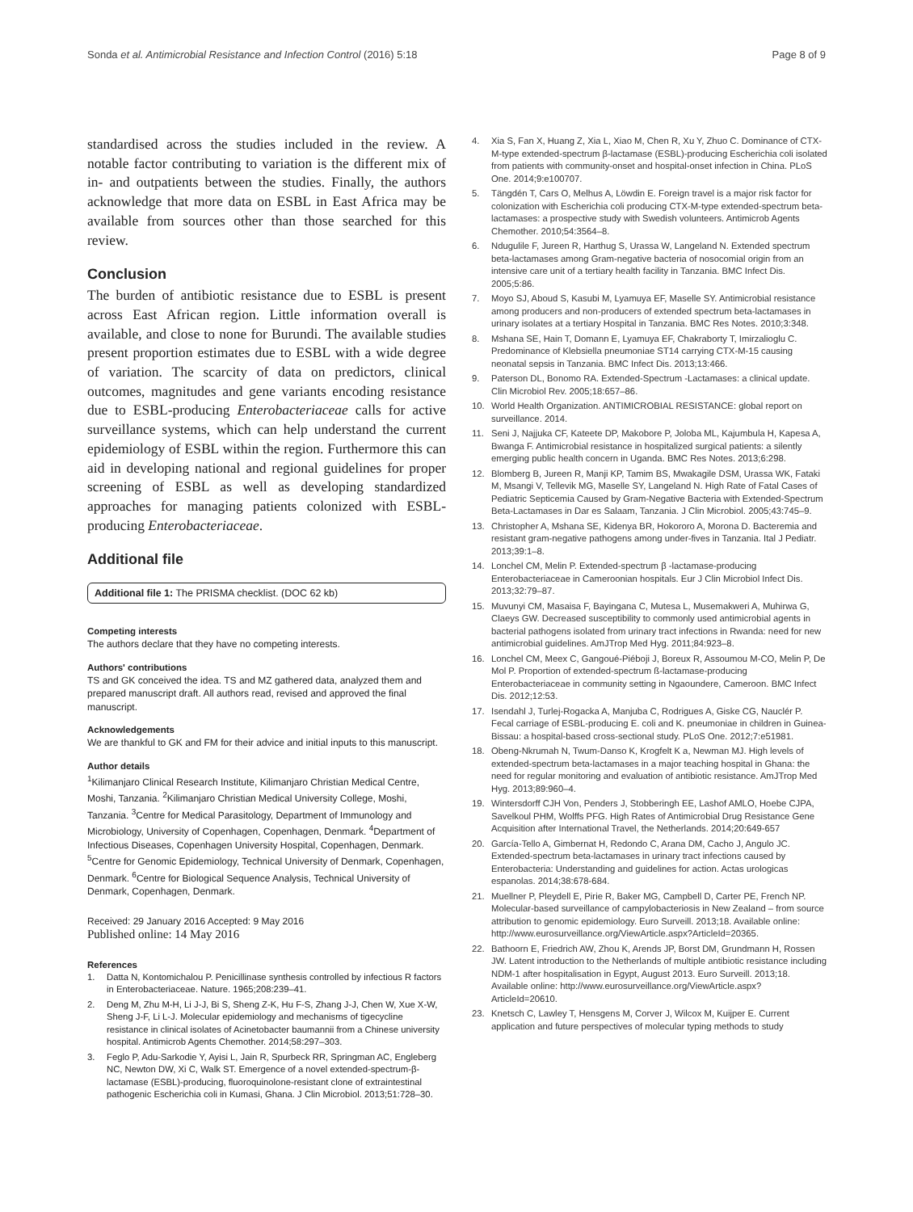Sonda et al. Antimicrobial Resistance and Infection Control (2016) 5:18 Page 8 of 9
standardised across the studies included in the review. A notable factor contributing to variation is the different mix of in- and outpatients between the studies. Finally, the authors acknowledge that more data on ESBL in East Africa may be available from sources other than those searched for this review.
Conclusion
The burden of antibiotic resistance due to ESBL is present across East African region. Little information overall is available, and close to none for Burundi. The available studies present proportion estimates due to ESBL with a wide degree of variation. The scarcity of data on predictors, clinical outcomes, magnitudes and gene variants encoding resistance due to ESBL-producing Enterobacteriaceae calls for active surveillance systems, which can help understand the current epidemiology of ESBL within the region. Furthermore this can aid in developing national and regional guidelines for proper screening of ESBL as well as developing standardized approaches for managing patients colonized with ESBL-producing Enterobacteriaceae.
Additional file
Additional file 1: The PRISMA checklist. (DOC 62 kb)
Competing interests
The authors declare that they have no competing interests.
Authors' contributions
TS and GK conceived the idea. TS and MZ gathered data, analyzed them and prepared manuscript draft. All authors read, revised and approved the final manuscript.
Acknowledgements
We are thankful to GK and FM for their advice and initial inputs to this manuscript.
Author details
<sup>1</sup> Kilimanjaro Clinical Research Institute, Kilimanjaro Christian Medical Centre, Moshi, Tanzania. <sup>2</sup>Kilimanjaro Christian Medical University College, Moshi, Tanzania. <sup>3</sup>Centre for Medical Parasitology, Department of Immunology and Microbiology, University of Copenhagen, Copenhagen, Denmark. <sup>4</sup>Department of Infectious Diseases, Copenhagen University Hospital, Copenhagen, Denmark. <sup>5</sup>Centre for Genomic Epidemiology, Technical University of Denmark, Copenhagen, Denmark. <sup>6</sup>Centre for Biological Sequence Analysis, Technical University of Denmark, Copenhagen, Denmark.
Received: 29 January 2016 Accepted: 9 May 2016
Published online: 14 May 2016
References
1. Datta N, Kontomichalou P. Penicillinase synthesis controlled by infectious R factors in Enterobacteriaceae. Nature. 1965;208:239–41.
2. Deng M, Zhu M-H, Li J-J, Bi S, Sheng Z-K, Hu F-S, Zhang J-J, Chen W, Xue X-W, Sheng J-F, Li L-J. Molecular epidemiology and mechanisms of tigecycline resistance in clinical isolates of Acinetobacter baumannii from a Chinese university hospital. Antimicrob Agents Chemother. 2014;58:297–303.
3. Feglo P, Adu-Sarkodie Y, Ayisi L, Jain R, Spurbeck RR, Springman AC, Engleberg NC, Newton DW, Xi C, Walk ST. Emergence of a novel extended-spectrum-β-lactamase (ESBL)-producing, fluoroquinolone-resistant clone of extraintestinal pathogenic Escherichia coli in Kumasi, Ghana. J Clin Microbiol. 2013;51:728–30.
4. Xia S, Fan X, Huang Z, Xia L, Xiao M, Chen R, Xu Y, Zhuo C. Dominance of CTX-M-type extended-spectrum β-lactamase (ESBL)-producing Escherichia coli isolated from patients with community-onset and hospital-onset infection in China. PLoS One. 2014;9:e100707.
5. Tängdén T, Cars O, Melhus A, Löwdin E. Foreign travel is a major risk factor for colonization with Escherichia coli producing CTX-M-type extended-spectrum beta-lactamases: a prospective study with Swedish volunteers. Antimicrob Agents Chemother. 2010;54:3564–8.
6. Ndugulile F, Jureen R, Harthug S, Urassa W, Langeland N. Extended spectrum beta-lactamases among Gram-negative bacteria of nosocomial origin from an intensive care unit of a tertiary health facility in Tanzania. BMC Infect Dis. 2005;5:86.
7. Moyo SJ, Aboud S, Kasubi M, Lyamuya EF, Maselle SY. Antimicrobial resistance among producers and non-producers of extended spectrum beta-lactamases in urinary isolates at a tertiary Hospital in Tanzania. BMC Res Notes. 2010;3:348.
8. Mshana SE, Hain T, Domann E, Lyamuya EF, Chakraborty T, Imirzalioglu C. Predominance of Klebsiella pneumoniae ST14 carrying CTX-M-15 causing neonatal sepsis in Tanzania. BMC Infect Dis. 2013;13:466.
9. Paterson DL, Bonomo RA. Extended-Spectrum -Lactamases: a clinical update. Clin Microbiol Rev. 2005;18:657–86.
10. World Health Organization. ANTIMICROBIAL RESISTANCE: global report on surveillance. 2014.
11. Seni J, Najjuka CF, Kateete DP, Makobore P, Joloba ML, Kajumbula H, Kapesa A, Bwanga F. Antimicrobial resistance in hospitalized surgical patients: a silently emerging public health concern in Uganda. BMC Res Notes. 2013;6:298.
12. Blomberg B, Jureen R, Manji KP, Tamim BS, Mwakagile DSM, Urassa WK, Fataki M, Msangi V, Tellevik MG, Maselle SY, Langeland N. High Rate of Fatal Cases of Pediatric Septicemia Caused by Gram-Negative Bacteria with Extended-Spectrum Beta-Lactamases in Dar es Salaam, Tanzania. J Clin Microbiol. 2005;43:745–9.
13. Christopher A, Mshana SE, Kidenya BR, Hokororo A, Morona D. Bacteremia and resistant gram-negative pathogens among under-fives in Tanzania. Ital J Pediatr. 2013;39:1–8.
14. Lonchel CM, Melin P. Extended-spectrum β -lactamase-producing Enterobacteriaceae in Cameroonian hospitals. Eur J Clin Microbiol Infect Dis. 2013;32:79–87.
15. Muvunyi CM, Masaisa F, Bayingana C, Mutesa L, Musemakweri A, Muhirwa G, Claeys GW. Decreased susceptibility to commonly used antimicrobial agents in bacterial pathogens isolated from urinary tract infections in Rwanda: need for new antimicrobial guidelines. AmJTrop Med Hyg. 2011;84:923–8.
16. Lonchel CM, Meex C, Gangoué-Piéboji J, Boreux R, Assoumou M-CO, Melin P, De Mol P. Proportion of extended-spectrum ß-lactamase-producing Enterobacteriaceae in community setting in Ngaoundere, Cameroon. BMC Infect Dis. 2012;12:53.
17. Isendahl J, Turlej-Rogacka A, Manjuba C, Rodrigues A, Giske CG, Nauclér P. Fecal carriage of ESBL-producing E. coli and K. pneumoniae in children in Guinea-Bissau: a hospital-based cross-sectional study. PLoS One. 2012;7:e51981.
18. Obeng-Nkrumah N, Twum-Danso K, Krogfelt K a, Newman MJ. High levels of extended-spectrum beta-lactamases in a major teaching hospital in Ghana: the need for regular monitoring and evaluation of antibiotic resistance. AmJTrop Med Hyg. 2013;89:960–4.
19. Wintersdorff CJH Von, Penders J, Stobberingh EE, Lashof AMLO, Hoebe CJPA, Savelkoul PHM, Wolffs PFG. High Rates of Antimicrobial Drug Resistance Gene Acquisition after International Travel, the Netherlands. 2014;20:649-657
20. García-Tello A, Gimbernat H, Redondo C, Arana DM, Cacho J, Angulo JC. Extended-spectrum beta-lactamases in urinary tract infections caused by Enterobacteria: Understanding and guidelines for action. Actas urologicas espanolas. 2014;38:678-684.
21. Muellner P, Pleydell E, Pirie R, Baker MG, Campbell D, Carter PE, French NP. Molecular-based surveillance of campylobacteriosis in New Zealand – from source attribution to genomic epidemiology. Euro Surveill. 2013;18. Available online: http://www.eurosurveillance.org/ViewArticle.aspx?ArticleId=20365.
22. Bathoorn E, Friedrich AW, Zhou K, Arends JP, Borst DM, Grundmann H, Rossen JW. Latent introduction to the Netherlands of multiple antibiotic resistance including NDM-1 after hospitalisation in Egypt, August 2013. Euro Surveill. 2013;18. Available online: http://www.eurosurveillance.org/ViewArticle.aspx?ArticleId=20610.
23. Knetsch C, Lawley T, Hensgens M, Corver J, Wilcox M, Kuijper E. Current application and future perspectives of molecular typing methods to study